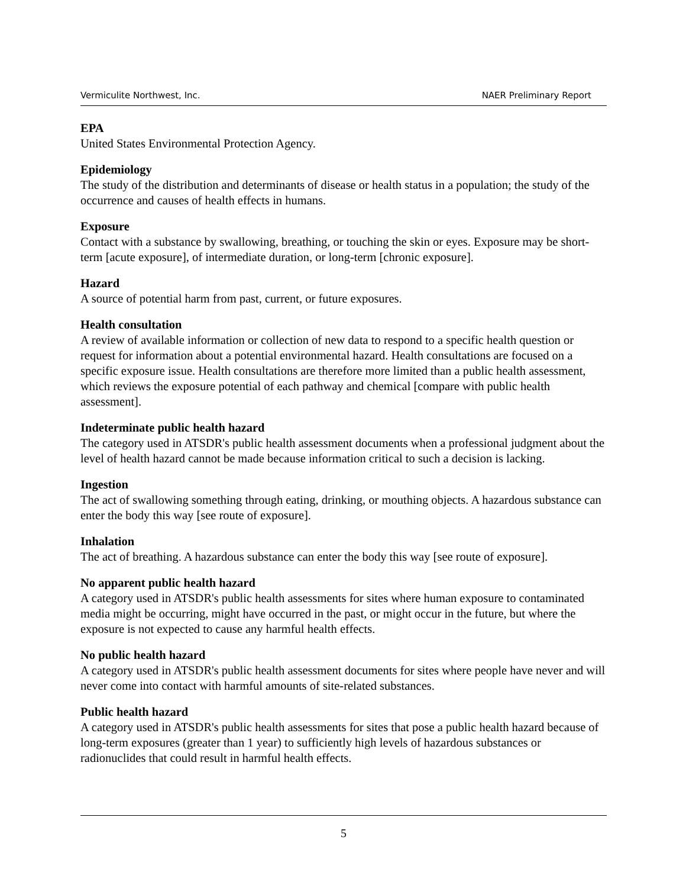Vermiculite Northwest, Inc. NAER Preliminary Report
EPA
United States Environmental Protection Agency.
Epidemiology
The study of the distribution and determinants of disease or health status in a population; the study of the occurrence and causes of health effects in humans.
Exposure
Contact with a substance by swallowing, breathing, or touching the skin or eyes. Exposure may be short-term [acute exposure], of intermediate duration, or long-term [chronic exposure].
Hazard
A source of potential harm from past, current, or future exposures.
Health consultation
A review of available information or collection of new data to respond to a specific health question or request for information about a potential environmental hazard. Health consultations are focused on a specific exposure issue. Health consultations are therefore more limited than a public health assessment, which reviews the exposure potential of each pathway and chemical [compare with public health assessment].
Indeterminate public health hazard
The category used in ATSDR's public health assessment documents when a professional judgment about the level of health hazard cannot be made because information critical to such a decision is lacking.
Ingestion
The act of swallowing something through eating, drinking, or mouthing objects. A hazardous substance can enter the body this way [see route of exposure].
Inhalation
The act of breathing. A hazardous substance can enter the body this way [see route of exposure].
No apparent public health hazard
A category used in ATSDR's public health assessments for sites where human exposure to contaminated media might be occurring, might have occurred in the past, or might occur in the future, but where the exposure is not expected to cause any harmful health effects.
No public health hazard
A category used in ATSDR's public health assessment documents for sites where people have never and will never come into contact with harmful amounts of site-related substances.
Public health hazard
A category used in ATSDR's public health assessments for sites that pose a public health hazard because of long-term exposures (greater than 1 year) to sufficiently high levels of hazardous substances or radionuclides that could result in harmful health effects.
5